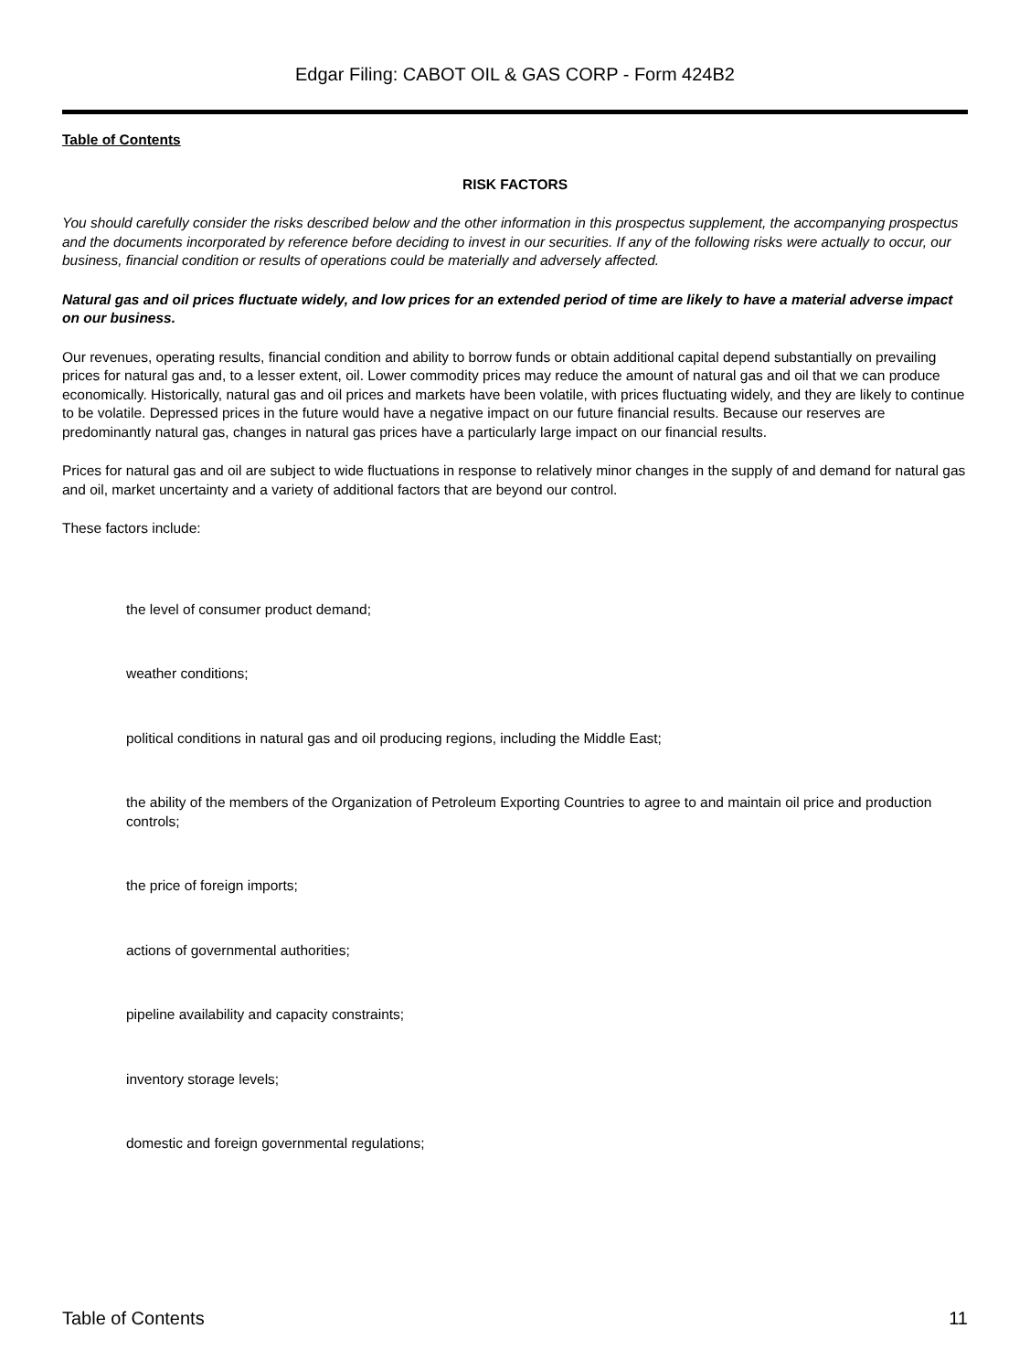Edgar Filing: CABOT OIL & GAS CORP - Form 424B2
Table of Contents
RISK FACTORS
You should carefully consider the risks described below and the other information in this prospectus supplement, the accompanying prospectus and the documents incorporated by reference before deciding to invest in our securities. If any of the following risks were actually to occur, our business, financial condition or results of operations could be materially and adversely affected.
Natural gas and oil prices fluctuate widely, and low prices for an extended period of time are likely to have a material adverse impact on our business.
Our revenues, operating results, financial condition and ability to borrow funds or obtain additional capital depend substantially on prevailing prices for natural gas and, to a lesser extent, oil. Lower commodity prices may reduce the amount of natural gas and oil that we can produce economically. Historically, natural gas and oil prices and markets have been volatile, with prices fluctuating widely, and they are likely to continue to be volatile. Depressed prices in the future would have a negative impact on our future financial results. Because our reserves are predominantly natural gas, changes in natural gas prices have a particularly large impact on our financial results.
Prices for natural gas and oil are subject to wide fluctuations in response to relatively minor changes in the supply of and demand for natural gas and oil, market uncertainty and a variety of additional factors that are beyond our control.
These factors include:
the level of consumer product demand;
weather conditions;
political conditions in natural gas and oil producing regions, including the Middle East;
the ability of the members of the Organization of Petroleum Exporting Countries to agree to and maintain oil price and production controls;
the price of foreign imports;
actions of governmental authorities;
pipeline availability and capacity constraints;
inventory storage levels;
domestic and foreign governmental regulations;
Table of Contents 11